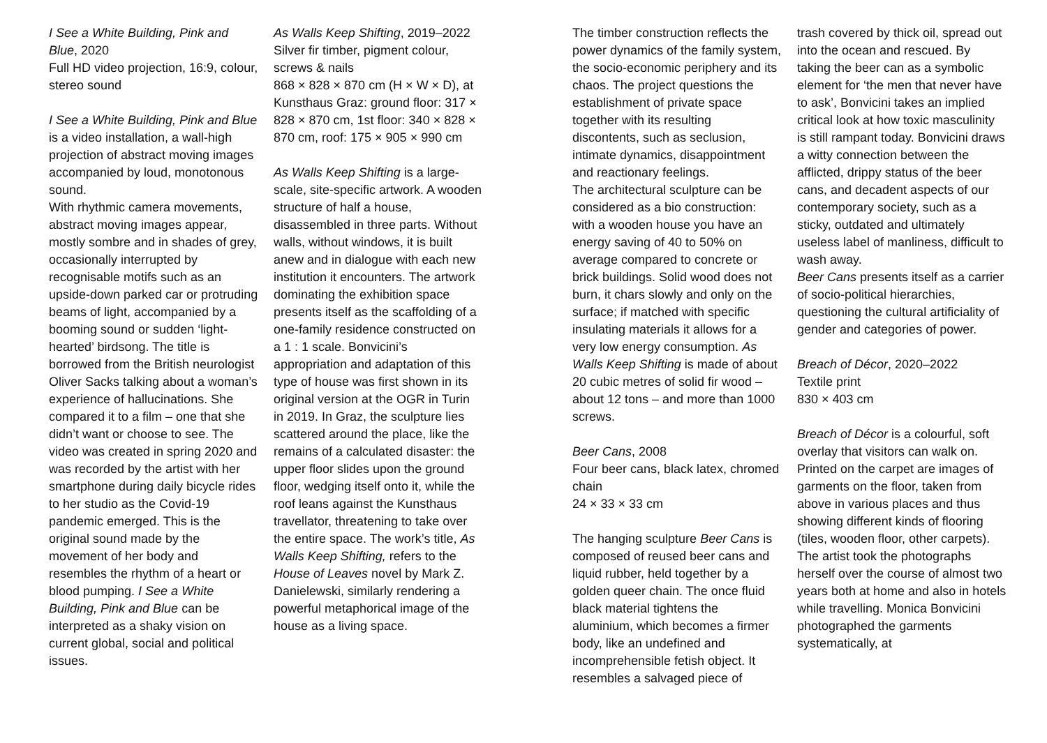I See a White Building, Pink and Blue, 2020
Full HD video projection, 16:9, colour, stereo sound
I See a White Building, Pink and Blue is a video installation, a wall-high projection of abstract moving images accompanied by loud, monotonous sound.
With rhythmic camera movements, abstract moving images appear, mostly sombre and in shades of grey, occasionally interrupted by recognisable motifs such as an upside-down parked car or protruding beams of light, accompanied by a booming sound or sudden ‘light-hearted’ birdsong. The title is borrowed from the British neurologist Oliver Sacks talking about a woman’s experience of hallucinations. She compared it to a film – one that she didn’t want or choose to see. The video was created in spring 2020 and was recorded by the artist with her smartphone during daily bicycle rides to her studio as the Covid-19 pandemic emerged. This is the original sound made by the movement of her body and resembles the rhythm of a heart or blood pumping. I See a White Building, Pink and Blue can be interpreted as a shaky vision on current global, social and political issues.
As Walls Keep Shifting, 2019–2022
Silver fir timber, pigment colour, screws & nails
868 × 828 × 870 cm (H × W × D), at Kunsthaus Graz: ground floor: 317 × 828 × 870 cm, 1st floor: 340 × 828 × 870 cm, roof: 175 × 905 × 990 cm
As Walls Keep Shifting is a large-scale, site-specific artwork. A wooden structure of half a house, disassembled in three parts. Without walls, without windows, it is built anew and in dialogue with each new institution it encounters. The artwork dominating the exhibition space presents itself as the scaffolding of a one-family residence constructed on a 1 : 1 scale. Bonvicini’s appropriation and adaptation of this type of house was first shown in its original version at the OGR in Turin in 2019. In Graz, the sculpture lies scattered around the place, like the remains of a calculated disaster: the upper floor slides upon the ground floor, wedging itself onto it, while the roof leans against the Kunsthaus travellator, threatening to take over the entire space. The work’s title, As Walls Keep Shifting, refers to the House of Leaves novel by Mark Z. Danielewski, similarly rendering a powerful metaphorical image of the house as a living space.
The timber construction reflects the power dynamics of the family system, the socio-economic periphery and its chaos. The project questions the establishment of private space together with its resulting discontents, such as seclusion, intimate dynamics, disappointment and reactionary feelings.
The architectural sculpture can be considered as a bio construction: with a wooden house you have an energy saving of 40 to 50% on average compared to concrete or brick buildings. Solid wood does not burn, it chars slowly and only on the surface; if matched with specific insulating materials it allows for a very low energy consumption. As Walls Keep Shifting is made of about 20 cubic metres of solid fir wood – about 12 tons – and more than 1000 screws.
Beer Cans, 2008
Four beer cans, black latex, chromed chain
24 × 33 × 33 cm
The hanging sculpture Beer Cans is composed of reused beer cans and liquid rubber, held together by a golden queer chain. The once fluid black material tightens the aluminium, which becomes a firmer body, like an undefined and incomprehensible fetish object. It resembles a salvaged piece of
trash covered by thick oil, spread out into the ocean and rescued. By taking the beer can as a symbolic element for ‘the men that never have to ask’, Bonvicini takes an implied critical look at how toxic masculinity is still rampant today. Bonvicini draws a witty connection between the afflicted, drippy status of the beer cans, and decadent aspects of our contemporary society, such as a sticky, outdated and ultimately useless label of manliness, difficult to wash away.
Beer Cans presents itself as a carrier of socio-political hierarchies, questioning the cultural artificiality of gender and categories of power.
Breach of Décor, 2020–2022
Textile print
830 × 403 cm
Breach of Décor is a colourful, soft overlay that visitors can walk on. Printed on the carpet are images of garments on the floor, taken from above in various places and thus showing different kinds of flooring (tiles, wooden floor, other carpets). The artist took the photographs herself over the course of almost two years both at home and also in hotels while travelling. Monica Bonvicini photographed the garments systematically, at